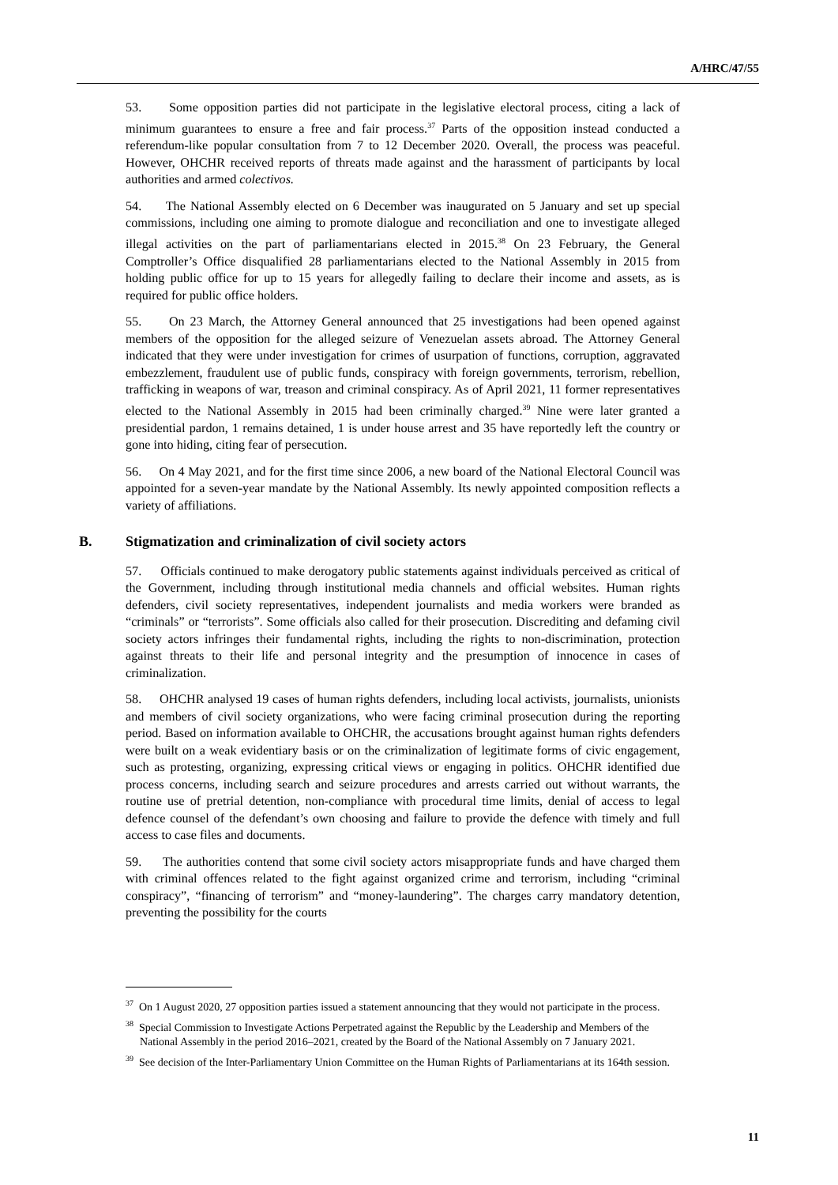A/HRC/47/55
53. Some opposition parties did not participate in the legislative electoral process, citing a lack of minimum guarantees to ensure a free and fair process.<sup>37</sup> Parts of the opposition instead conducted a referendum-like popular consultation from 7 to 12 December 2020. Overall, the process was peaceful. However, OHCHR received reports of threats made against and the harassment of participants by local authorities and armed colectivos.
54. The National Assembly elected on 6 December was inaugurated on 5 January and set up special commissions, including one aiming to promote dialogue and reconciliation and one to investigate alleged illegal activities on the part of parliamentarians elected in 2015.<sup>38</sup> On 23 February, the General Comptroller’s Office disqualified 28 parliamentarians elected to the National Assembly in 2015 from holding public office for up to 15 years for allegedly failing to declare their income and assets, as is required for public office holders.
55. On 23 March, the Attorney General announced that 25 investigations had been opened against members of the opposition for the alleged seizure of Venezuelan assets abroad. The Attorney General indicated that they were under investigation for crimes of usurpation of functions, corruption, aggravated embezzlement, fraudulent use of public funds, conspiracy with foreign governments, terrorism, rebellion, trafficking in weapons of war, treason and criminal conspiracy. As of April 2021, 11 former representatives elected to the National Assembly in 2015 had been criminally charged.<sup>39</sup> Nine were later granted a presidential pardon, 1 remains detained, 1 is under house arrest and 35 have reportedly left the country or gone into hiding, citing fear of persecution.
56. On 4 May 2021, and for the first time since 2006, a new board of the National Electoral Council was appointed for a seven-year mandate by the National Assembly. Its newly appointed composition reflects a variety of affiliations.
B. Stigmatization and criminalization of civil society actors
57. Officials continued to make derogatory public statements against individuals perceived as critical of the Government, including through institutional media channels and official websites. Human rights defenders, civil society representatives, independent journalists and media workers were branded as “criminals” or “terrorists”. Some officials also called for their prosecution. Discrediting and defaming civil society actors infringes their fundamental rights, including the rights to non-discrimination, protection against threats to their life and personal integrity and the presumption of innocence in cases of criminalization.
58. OHCHR analysed 19 cases of human rights defenders, including local activists, journalists, unionists and members of civil society organizations, who were facing criminal prosecution during the reporting period. Based on information available to OHCHR, the accusations brought against human rights defenders were built on a weak evidentiary basis or on the criminalization of legitimate forms of civic engagement, such as protesting, organizing, expressing critical views or engaging in politics. OHCHR identified due process concerns, including search and seizure procedures and arrests carried out without warrants, the routine use of pretrial detention, non-compliance with procedural time limits, denial of access to legal defence counsel of the defendant’s own choosing and failure to provide the defence with timely and full access to case files and documents.
59. The authorities contend that some civil society actors misappropriate funds and have charged them with criminal offences related to the fight against organized crime and terrorism, including “criminal conspiracy”, “financing of terrorism” and “money-laundering”. The charges carry mandatory detention, preventing the possibility for the courts
<sup>37</sup> On 1 August 2020, 27 opposition parties issued a statement announcing that they would not participate in the process.
<sup>38</sup> Special Commission to Investigate Actions Perpetrated against the Republic by the Leadership and Members of the National Assembly in the period 2016–2021, created by the Board of the National Assembly on 7 January 2021.
<sup>39</sup> See decision of the Inter-Parliamentary Union Committee on the Human Rights of Parliamentarians at its 164th session.
11